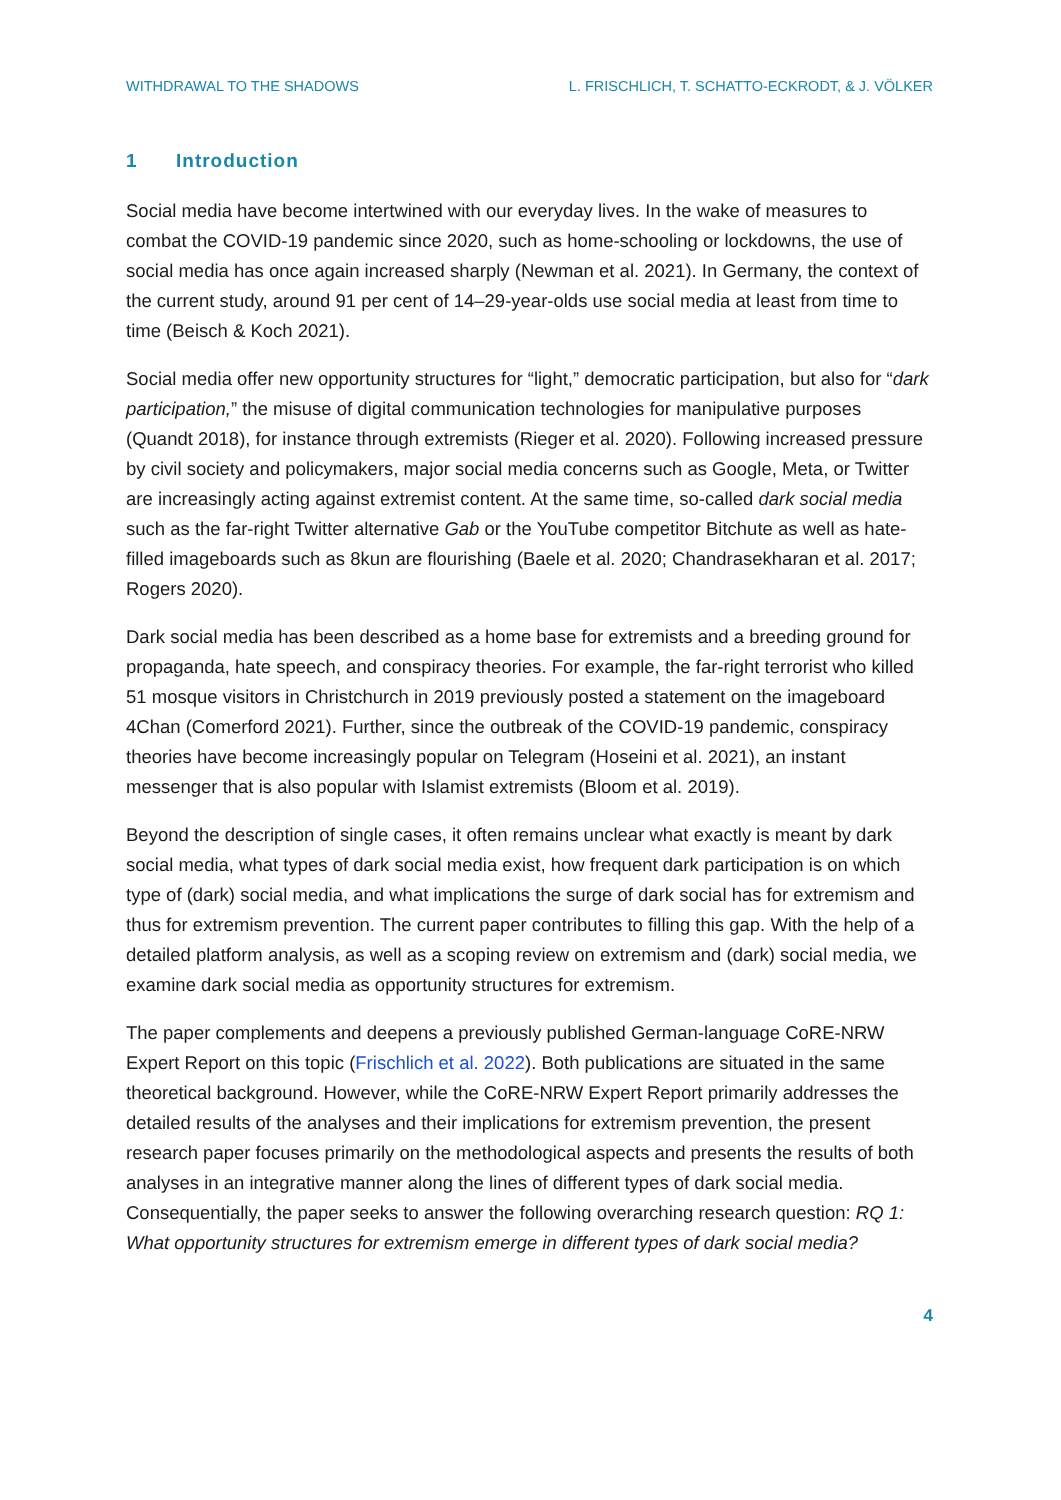WITHDRAWAL TO THE SHADOWS L. FRISCHLICH, T. SCHATTO-ECKRODT, & J. VÖLKER
1 Introduction
Social media have become intertwined with our everyday lives. In the wake of measures to combat the COVID-19 pandemic since 2020, such as home-schooling or lockdowns, the use of social media has once again increased sharply (Newman et al. 2021). In Germany, the context of the current study, around 91 per cent of 14–29-year-olds use social media at least from time to time (Beisch & Koch 2021).
Social media offer new opportunity structures for “light,” democratic participation, but also for “dark participation,” the misuse of digital communication technologies for manipulative purposes (Quandt 2018), for instance through extremists (Rieger et al. 2020). Following increased pressure by civil society and policymakers, major social media concerns such as Google, Meta, or Twitter are increasingly acting against extremist content. At the same time, so-called dark social media such as the far-right Twitter alternative Gab or the YouTube competitor Bitchute as well as hate-filled imageboards such as 8kun are flourishing (Baele et al. 2020; Chandrasekharan et al. 2017; Rogers 2020).
Dark social media has been described as a home base for extremists and a breeding ground for propaganda, hate speech, and conspiracy theories. For example, the far-right terrorist who killed 51 mosque visitors in Christchurch in 2019 previously posted a statement on the imageboard 4Chan (Comerford 2021). Further, since the outbreak of the COVID-19 pandemic, conspiracy theories have become increasingly popular on Telegram (Hoseini et al. 2021), an instant messenger that is also popular with Islamist extremists (Bloom et al. 2019).
Beyond the description of single cases, it often remains unclear what exactly is meant by dark social media, what types of dark social media exist, how frequent dark participation is on which type of (dark) social media, and what implications the surge of dark social has for extremism and thus for extremism prevention. The current paper contributes to filling this gap. With the help of a detailed platform analysis, as well as a scoping review on extremism and (dark) social media, we examine dark social media as opportunity structures for extremism.
The paper complements and deepens a previously published German-language CoRE-NRW Expert Report on this topic (Frischlich et al. 2022). Both publications are situated in the same theoretical background. However, while the CoRE-NRW Expert Report primarily addresses the detailed results of the analyses and their implications for extremism prevention, the present research paper focuses primarily on the methodological aspects and presents the results of both analyses in an integrative manner along the lines of different types of dark social media. Consequentially, the paper seeks to answer the following overarching research question: RQ 1: What opportunity structures for extremism emerge in different types of dark social media?
4